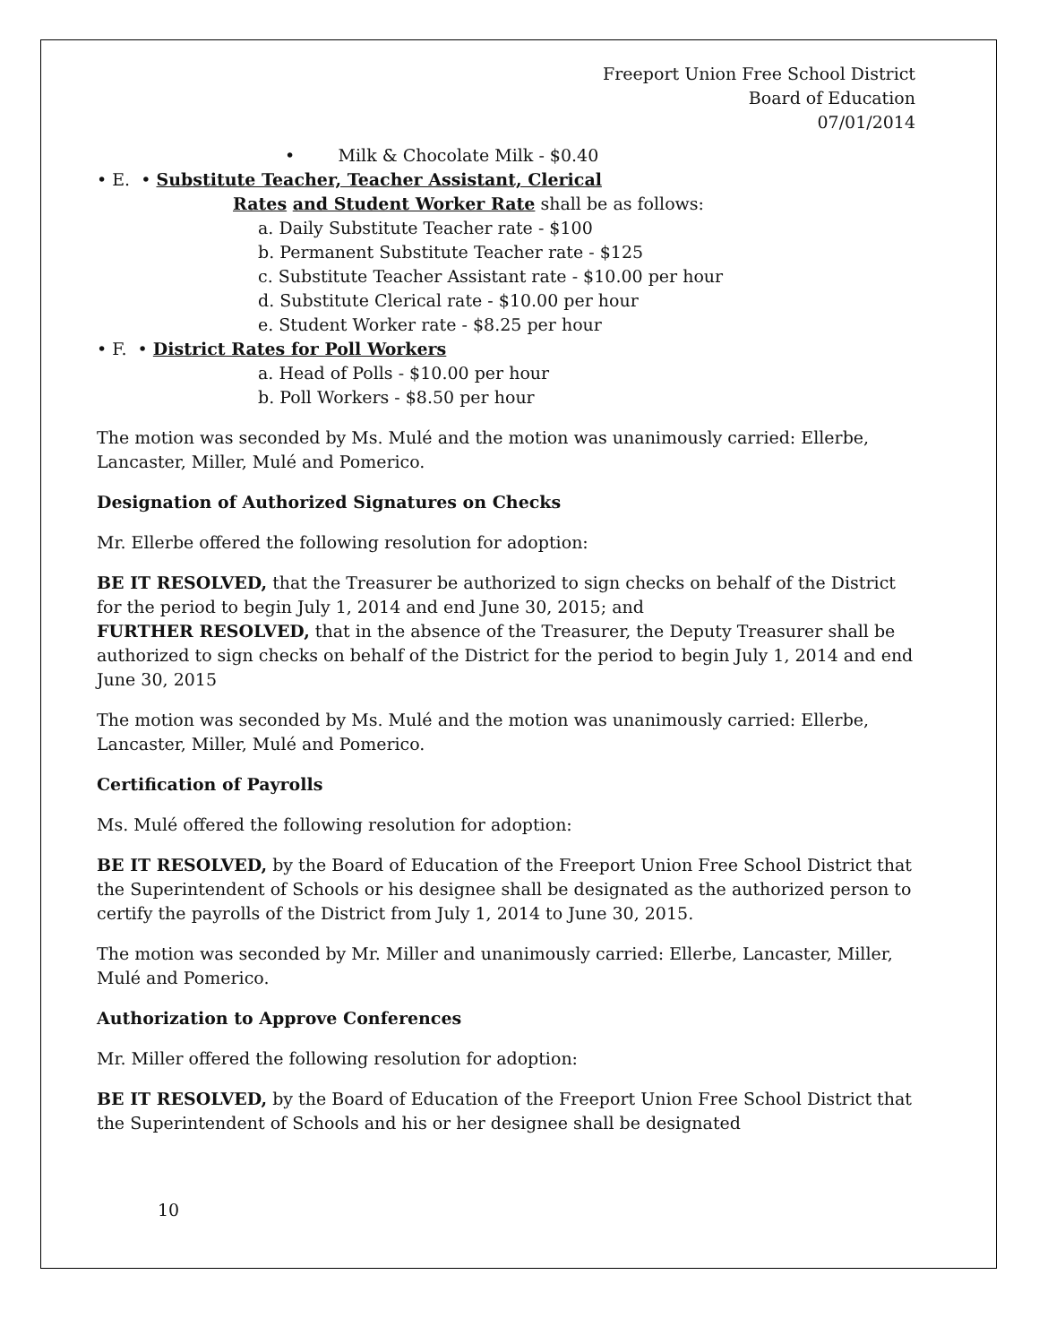Freeport Union Free School District
Board of Education
07/01/2014
• Milk & Chocolate Milk - $0.40
• E. • Substitute Teacher, Teacher Assistant, Clerical
Rates and Student Worker Rate shall be as follows:
a. Daily Substitute Teacher rate - $100
b. Permanent Substitute Teacher rate - $125
c. Substitute Teacher Assistant rate - $10.00 per hour
d. Substitute Clerical rate - $10.00 per hour
e. Student Worker rate - $8.25 per hour
• F. • District Rates for Poll Workers
a. Head of Polls - $10.00 per hour
b. Poll Workers - $8.50 per hour
The motion was seconded by Ms. Mulé and the motion was unanimously carried: Ellerbe, Lancaster, Miller, Mulé and Pomerico.
Designation of Authorized Signatures on Checks
Mr. Ellerbe offered the following resolution for adoption:
BE IT RESOLVED, that the Treasurer be authorized to sign checks on behalf of the District for the period to begin July 1, 2014 and end June 30, 2015; and
FURTHER RESOLVED, that in the absence of the Treasurer, the Deputy Treasurer shall be authorized to sign checks on behalf of the District for the period to begin July 1, 2014 and end June 30, 2015
The motion was seconded by Ms. Mulé and the motion was unanimously carried: Ellerbe, Lancaster, Miller, Mulé and Pomerico.
Certification of Payrolls
Ms. Mulé offered the following resolution for adoption:
BE IT RESOLVED, by the Board of Education of the Freeport Union Free School District that the Superintendent of Schools or his designee shall be designated as the authorized person to certify the payrolls of the District from July 1, 2014 to June 30, 2015.
The motion was seconded by Mr. Miller and unanimously carried: Ellerbe, Lancaster, Miller, Mulé and Pomerico.
Authorization to Approve Conferences
Mr. Miller offered the following resolution for adoption:
BE IT RESOLVED, by the Board of Education of the Freeport Union Free School District that the Superintendent of Schools and his or her designee shall be designated
10